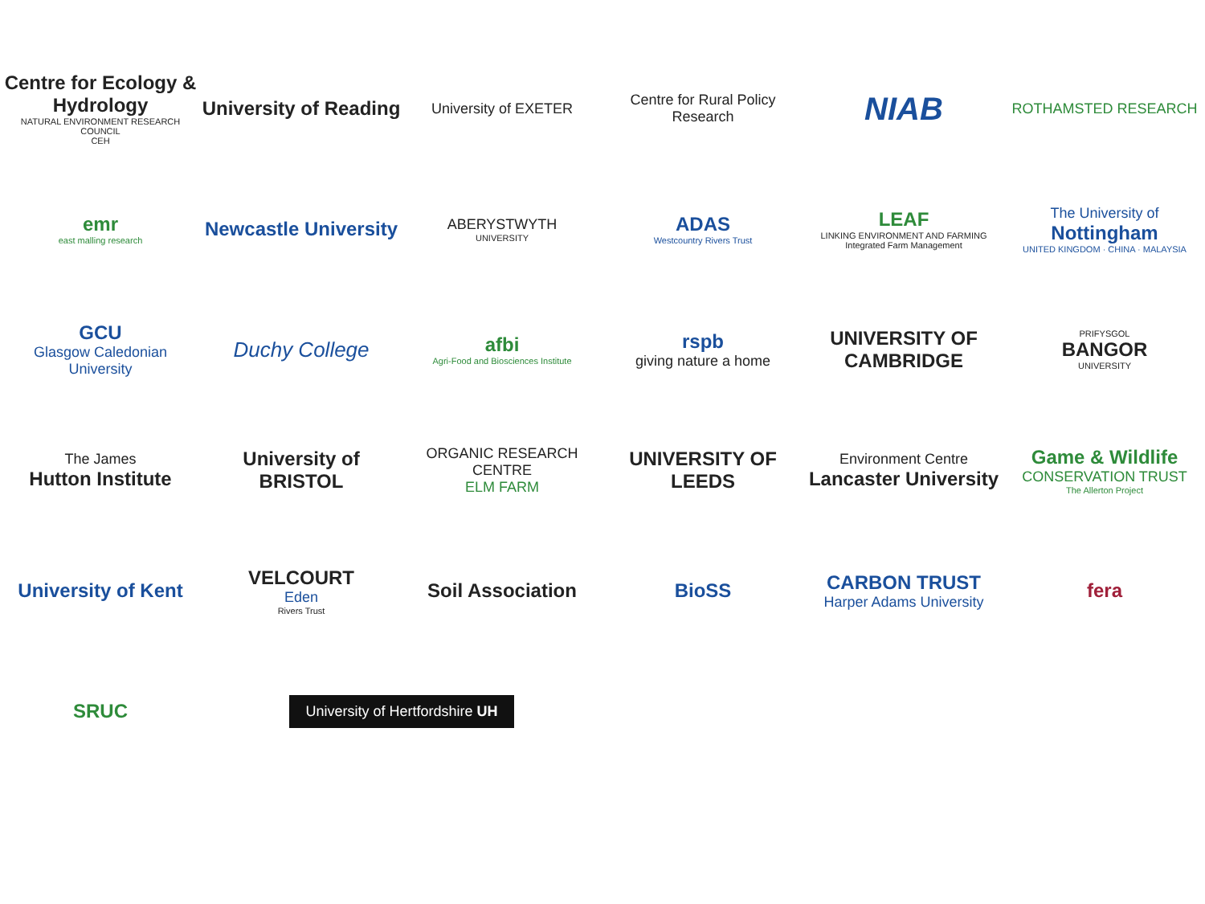Centre for Ecology & Hydrology
NATURAL ENVIRONMENT RESEARCH COUNCIL
CEH
University of Reading
University of EXETER
Centre for Rural Policy Research
NIAB
ROTHAMSTED RESEARCH
emr
east malling research
Newcastle University
ABERYSTWYTH
UNIVERSITY
ADAS
Westcountry Rivers Trust
LEAF
LINKING ENVIRONMENT AND FARMING
Integrated Farm Management
The University of
Nottingham
UNITED KINGDOM · CHINA · MALAYSIA
GCU
Glasgow Caledonian University
Duchy College
afbi
Agri-Food and Biosciences Institute
rspb
giving nature a home
UNIVERSITY OF CAMBRIDGE
PRIFYSGOL
BANGOR
UNIVERSITY
The James
Hutton Institute
University of BRISTOL
ORGANIC RESEARCH CENTRE
ELM FARM
UNIVERSITY OF LEEDS
Environment Centre
Lancaster University
Game & Wildlife
CONSERVATION TRUST
The Allerton Project
University of Kent
VELCOURT
Eden
Rivers Trust
Soil Association
BioSS
CARBON TRUST
Harper Adams University
fera
SRUC
University of Hertfordshire UH